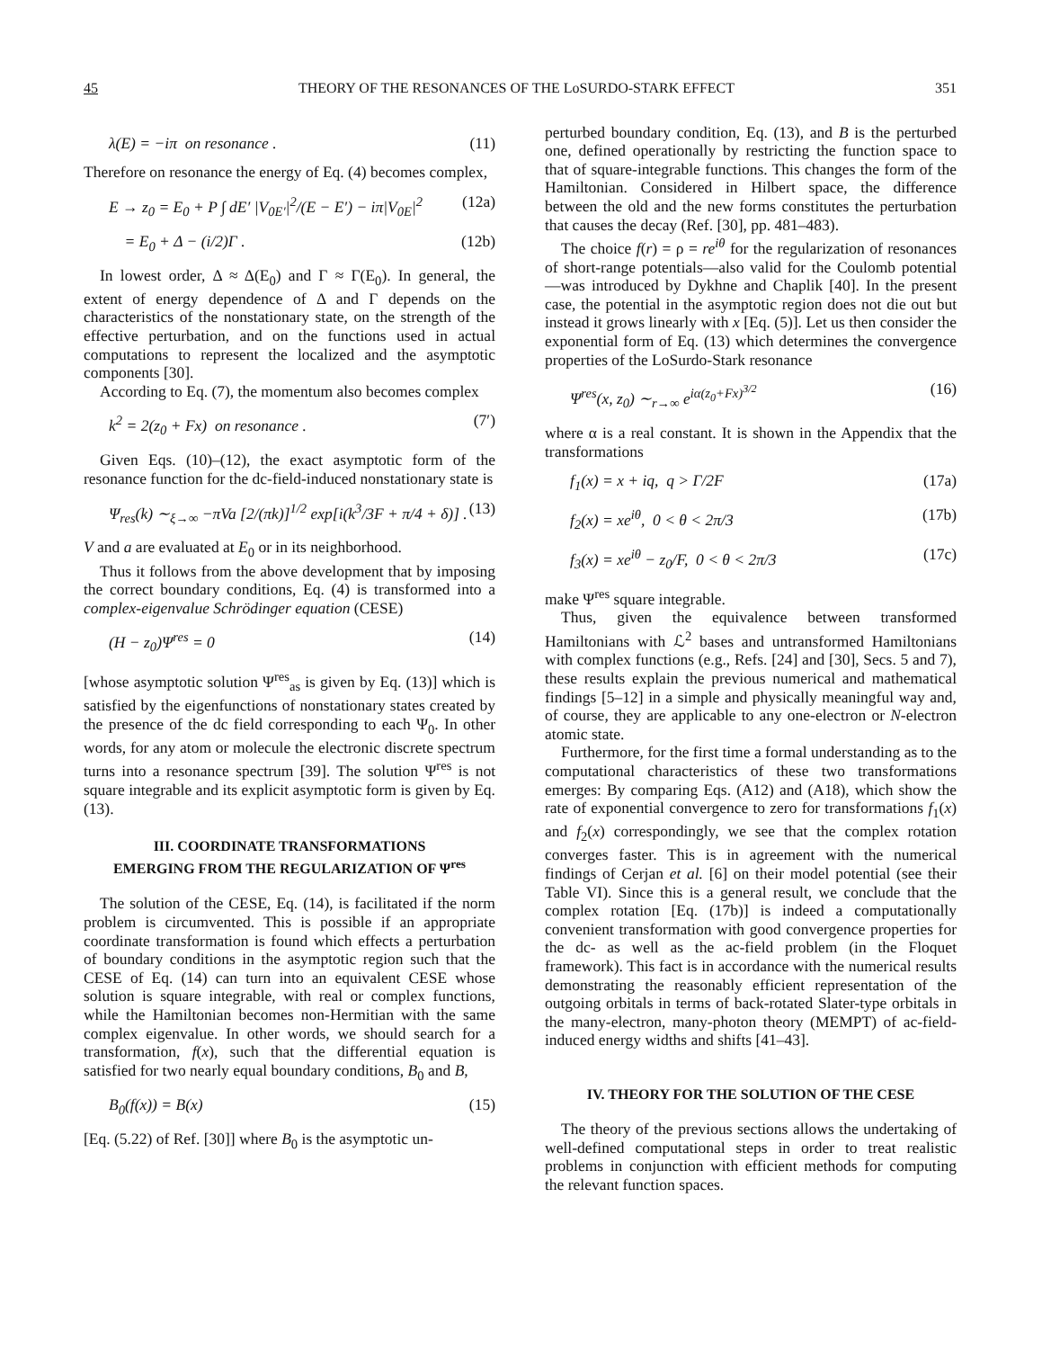45 THEORY OF THE RESONANCES OF THE LoSURDO-STARK EFFECT 351
λ(E) = −iπ on resonance . (11)
Therefore on resonance the energy of Eq. (4) becomes complex,
E → z<sub>0</sub> = E<sub>0</sub> + P ∫ dE′ |V<sub>0E′</sub>|<sup>2</sup>/(E − E′) − iπ|V<sub>0E</sub>|<sup>2</sup> (12a)
= E<sub>0</sub> + Δ − (i/2)Γ . (12b)
In lowest order, Δ ≈ Δ(E<sub>0</sub>) and Γ ≈ Γ(E<sub>0</sub>). In general, the extent of energy dependence of Δ and Γ depends on the characteristics of the nonstationary state, on the strength of the effective perturbation, and on the functions used in actual computations to represent the localized and the asymptotic components [30].
According to Eq. (7), the momentum also becomes complex
k<sup>2</sup> = 2(z<sub>0</sub> + Fx) on resonance . (7′)
Given Eqs. (10)–(12), the exact asymptotic form of the resonance function for the dc-field-induced nonstationary state is
Ψ<sub>res</sub>(k) ∼<sub>ξ→∞</sub> −πVa [2/(πk)]<sup>1/2</sup> exp[i(k<sup>3</sup>/3F + π/4 + δ)] . (13)
V and a are evaluated at E<sub>0</sub> or in its neighborhood.
Thus it follows from the above development that by imposing the correct boundary conditions, Eq. (4) is transformed into a complex-eigenvalue Schrödinger equation (CESE)
(H − z<sub>0</sub>)Ψ<sup>res</sup> = 0 (14)
[whose asymptotic solution Ψ<sup>res</sup><sub>as</sub> is given by Eq. (13)] which is satisfied by the eigenfunctions of nonstationary states created by the presence of the dc field corresponding to each Ψ<sub>0</sub>. In other words, for any atom or molecule the electronic discrete spectrum turns into a resonance spectrum [39]. The solution Ψ<sup>res</sup> is not square integrable and its explicit asymptotic form is given by Eq. (13).
III. COORDINATE TRANSFORMATIONS
EMERGING FROM THE REGULARIZATION OF Ψ<sup>res</sup>
The solution of the CESE, Eq. (14), is facilitated if the norm problem is circumvented. This is possible if an appropriate coordinate transformation is found which effects a perturbation of boundary conditions in the asymptotic region such that the CESE of Eq. (14) can turn into an equivalent CESE whose solution is square integrable, with real or complex functions, while the Hamiltonian becomes non-Hermitian with the same complex eigenvalue. In other words, we should search for a transformation, f(x), such that the differential equation is satisfied for two nearly equal boundary conditions, B<sub>0</sub> and B,
B<sub>0</sub>(f(x)) = B(x) (15)
[Eq. (5.22) of Ref. [30]] where B<sub>0</sub> is the asymptotic un-
perturbed boundary condition, Eq. (13), and B is the perturbed one, defined operationally by restricting the function space to that of square-integrable functions. This changes the form of the Hamiltonian. Considered in Hilbert space, the difference between the old and the new forms constitutes the perturbation that causes the decay (Ref. [30], pp. 481–483).
The choice f(r) = ρ = re<sup>iθ</sup> for the regularization of resonances of short-range potentials—also valid for the Coulomb potential—was introduced by Dykhne and Chaplik [40]. In the present case, the potential in the asymptotic region does not die out but instead it grows linearly with x [Eq. (5)]. Let us then consider the exponential form of Eq. (13) which determines the convergence properties of the LoSurdo-Stark resonance
Ψ<sup>res</sup>(x, z<sub>0</sub>) ∼<sub>r→∞</sub> e<sup>iα(z<sub>0</sub>+Fx)<sup>3/2</sup></sup> (16)
where α is a real constant. It is shown in the Appendix that the transformations
f<sub>1</sub>(x) = x + iq, q > Γ/2F (17a)
f<sub>2</sub>(x) = xe<sup>iθ</sup>, 0 < θ < 2π/3 (17b)
f<sub>3</sub>(x) = xe<sup>iθ</sup> − z<sub>0</sub>/F, 0 < θ < 2π/3 (17c)
make Ψ<sup>res</sup> square integrable.
Thus, given the equivalence between transformed Hamiltonians with ℒ<sup>2</sup> bases and untransformed Hamiltonians with complex functions (e.g., Refs. [24] and [30], Secs. 5 and 7), these results explain the previous numerical and mathematical findings [5–12] in a simple and physically meaningful way and, of course, they are applicable to any one-electron or N-electron atomic state.
Furthermore, for the first time a formal understanding as to the computational characteristics of these two transformations emerges: By comparing Eqs. (A12) and (A18), which show the rate of exponential convergence to zero for transformations f<sub>1</sub>(x) and f<sub>2</sub>(x) correspondingly, we see that the complex rotation converges faster. This is in agreement with the numerical findings of Cerjan et al. [6] on their model potential (see their Table VI). Since this is a general result, we conclude that the complex rotation [Eq. (17b)] is indeed a computationally convenient transformation with good convergence properties for the dc- as well as the ac-field problem (in the Floquet framework). This fact is in accordance with the numerical results demonstrating the reasonably efficient representation of the outgoing orbitals in terms of back-rotated Slater-type orbitals in the many-electron, many-photon theory (MEMPT) of ac-field-induced energy widths and shifts [41–43].
IV. THEORY FOR THE SOLUTION OF THE CESE
The theory of the previous sections allows the undertaking of well-defined computational steps in order to treat realistic problems in conjunction with efficient methods for computing the relevant function spaces.